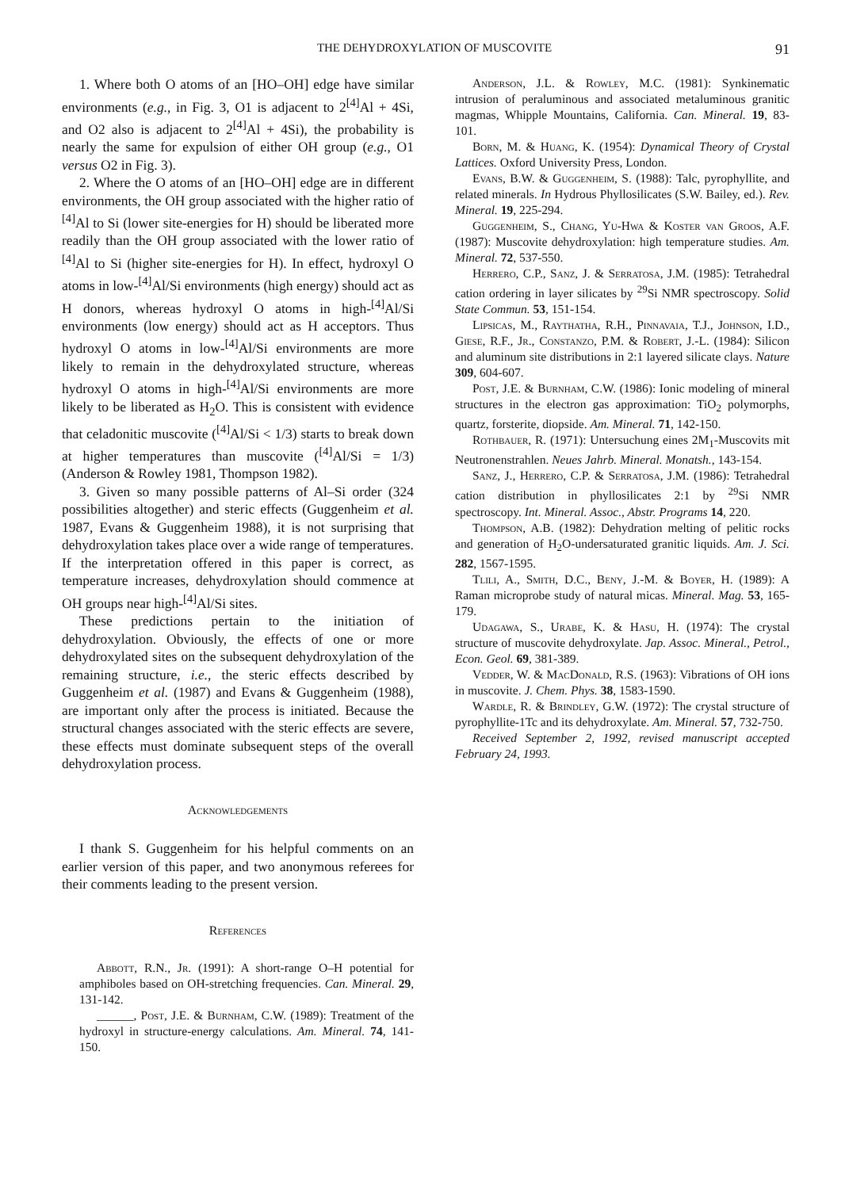THE DEHYDROXYLATION OF MUSCOVITE 91
1. Where both O atoms of an [HO–OH] edge have similar environments (e.g., in Fig. 3, O1 is adjacent to 2<sup>[4]</sup>Al + 4Si, and O2 also is adjacent to 2<sup>[4]</sup>Al + 4Si), the probability is nearly the same for expulsion of either OH group (e.g., O1 versus O2 in Fig. 3).
2. Where the O atoms of an [HO–OH] edge are in different environments, the OH group associated with the higher ratio of <sup>[4]</sup>Al to Si (lower site-energies for H) should be liberated more readily than the OH group associated with the lower ratio of <sup>[4]</sup>Al to Si (higher site-energies for H). In effect, hydroxyl O atoms in low-<sup>[4]</sup>Al/Si environments (high energy) should act as H donors, whereas hydroxyl O atoms in high-<sup>[4]</sup>Al/Si environments (low energy) should act as H acceptors. Thus hydroxyl O atoms in low-<sup>[4]</sup>Al/Si environments are more likely to remain in the dehydroxylated structure, whereas hydroxyl O atoms in high-<sup>[4]</sup>Al/Si environments are more likely to be liberated as H<sub>2</sub>O. This is consistent with evidence that celadonitic muscovite (<sup>[4]</sup>Al/Si < 1/3) starts to break down at higher temperatures than muscovite (<sup>[4]</sup>Al/Si = 1/3) (Anderson & Rowley 1981, Thompson 1982).
3. Given so many possible patterns of Al–Si order (324 possibilities altogether) and steric effects (Guggenheim et al. 1987, Evans & Guggenheim 1988), it is not surprising that dehydroxylation takes place over a wide range of temperatures. If the interpretation offered in this paper is correct, as temperature increases, dehydroxylation should commence at OH groups near high-<sup>[4]</sup>Al/Si sites.
These predictions pertain to the initiation of dehydroxylation. Obviously, the effects of one or more dehydroxylated sites on the subsequent dehydroxylation of the remaining structure, i.e., the steric effects described by Guggenheim et al. (1987) and Evans & Guggenheim (1988), are important only after the process is initiated. Because the structural changes associated with the steric effects are severe, these effects must dominate subsequent steps of the overall dehydroxylation process.
Acknowledgements
I thank S. Guggenheim for his helpful comments on an earlier version of this paper, and two anonymous referees for their comments leading to the present version.
References
Abbott, R.N., Jr. (1991): A short-range O–H potential for amphiboles based on OH-stretching frequencies. Can. Mineral. 29, 131-142.
______, Post, J.E. & Burnham, C.W. (1989): Treatment of the hydroxyl in structure-energy calculations. Am. Mineral. 74, 141-150.
Anderson, J.L. & Rowley, M.C. (1981): Synkinematic intrusion of peraluminous and associated metaluminous granitic magmas, Whipple Mountains, California. Can. Mineral. 19, 83-101.
Born, M. & Huang, K. (1954): Dynamical Theory of Crystal Lattices. Oxford University Press, London.
Evans, B.W. & Guggenheim, S. (1988): Talc, pyrophyllite, and related minerals. In Hydrous Phyllosilicates (S.W. Bailey, ed.). Rev. Mineral. 19, 225-294.
Guggenheim, S., Chang, Yu-Hwa & Koster van Groos, A.F. (1987): Muscovite dehydroxylation: high temperature studies. Am. Mineral. 72, 537-550.
Herrero, C.P., Sanz, J. & Serratosa, J.M. (1985): Tetrahedral cation ordering in layer silicates by <sup>29</sup>Si NMR spectroscopy. Solid State Commun. 53, 151-154.
Lipsicas, M., Raythatha, R.H., Pinnavaia, T.J., Johnson, I.D., Giese, R.F., Jr., Constanzo, P.M. & Robert, J.-L. (1984): Silicon and aluminum site distributions in 2:1 layered silicate clays. Nature 309, 604-607.
Post, J.E. & Burnham, C.W. (1986): Ionic modeling of mineral structures in the electron gas approximation: TiO<sub>2</sub> polymorphs, quartz, forsterite, diopside. Am. Mineral. 71, 142-150.
Rothbauer, R. (1971): Untersuchung eines 2M<sub>1</sub>-Muscovits mit Neutronenstrahlen. Neues Jahrb. Mineral. Monatsh., 143-154.
Sanz, J., Herrero, C.P. & Serratosa, J.M. (1986): Tetrahedral cation distribution in phyllosilicates 2:1 by <sup>29</sup>Si NMR spectroscopy. Int. Mineral. Assoc., Abstr. Programs 14, 220.
Thompson, A.B. (1982): Dehydration melting of pelitic rocks and generation of H<sub>2</sub>O-undersaturated granitic liquids. Am. J. Sci. 282, 1567-1595.
Tlili, A., Smith, D.C., Beny, J.-M. & Boyer, H. (1989): A Raman microprobe study of natural micas. Mineral. Mag. 53, 165-179.
Udagawa, S., Urabe, K. & Hasu, H. (1974): The crystal structure of muscovite dehydroxylate. Jap. Assoc. Mineral., Petrol., Econ. Geol. 69, 381-389.
Vedder, W. & MacDonald, R.S. (1963): Vibrations of OH ions in muscovite. J. Chem. Phys. 38, 1583-1590.
Wardle, R. & Brindley, G.W. (1972): The crystal structure of pyrophyllite-1Tc and its dehydroxylate. Am. Mineral. 57, 732-750.
Received September 2, 1992, revised manuscript accepted February 24, 1993.